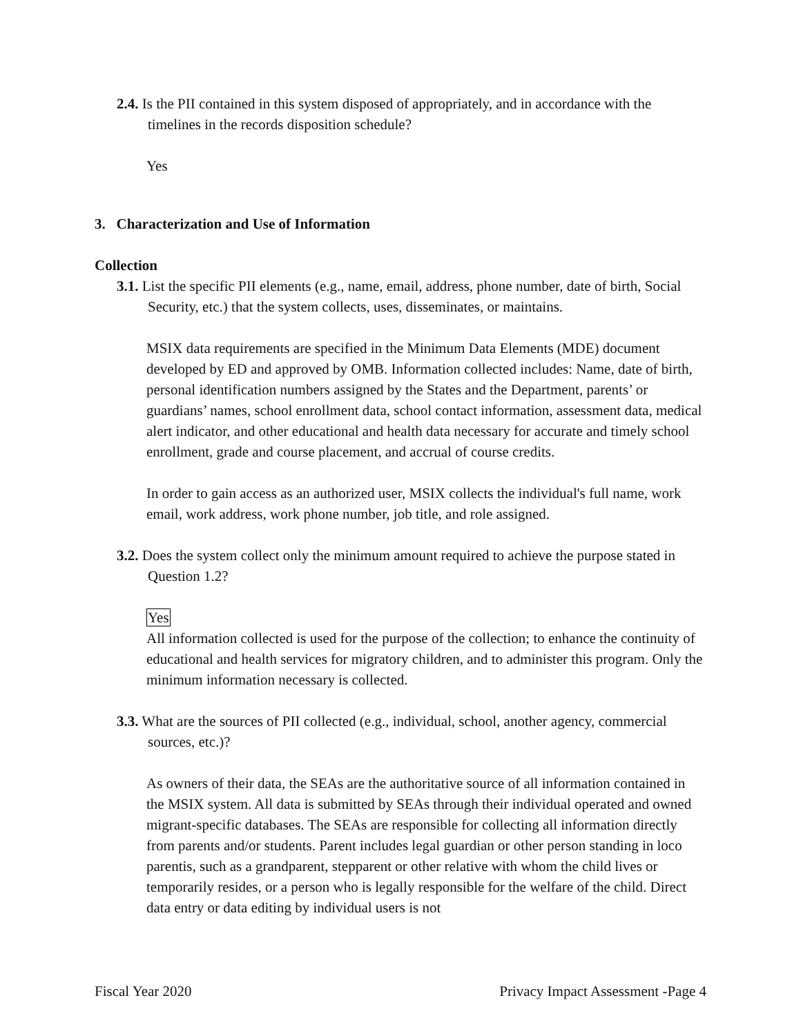2.4. Is the PII contained in this system disposed of appropriately, and in accordance with the timelines in the records disposition schedule?
Yes
3. Characterization and Use of Information
Collection
3.1. List the specific PII elements (e.g., name, email, address, phone number, date of birth, Social Security, etc.) that the system collects, uses, disseminates, or maintains.
MSIX data requirements are specified in the Minimum Data Elements (MDE) document developed by ED and approved by OMB. Information collected includes: Name, date of birth, personal identification numbers assigned by the States and the Department, parents’ or guardians’ names, school enrollment data, school contact information, assessment data, medical alert indicator, and other educational and health data necessary for accurate and timely school enrollment, grade and course placement, and accrual of course credits.
In order to gain access as an authorized user, MSIX collects the individual's full name, work email, work address, work phone number, job title, and role assigned.
3.2. Does the system collect only the minimum amount required to achieve the purpose stated in Question 1.2?
Yes
All information collected is used for the purpose of the collection; to enhance the continuity of educational and health services for migratory children, and to administer this program. Only the minimum information necessary is collected.
3.3. What are the sources of PII collected (e.g., individual, school, another agency, commercial sources, etc.)?
As owners of their data, the SEAs are the authoritative source of all information contained in the MSIX system. All data is submitted by SEAs through their individual operated and owned migrant-specific databases. The SEAs are responsible for collecting all information directly from parents and/or students. Parent includes legal guardian or other person standing in loco parentis, such as a grandparent, stepparent or other relative with whom the child lives or temporarily resides, or a person who is legally responsible for the welfare of the child. Direct data entry or data editing by individual users is not
Fiscal Year 2020 Privacy Impact Assessment -Page 4